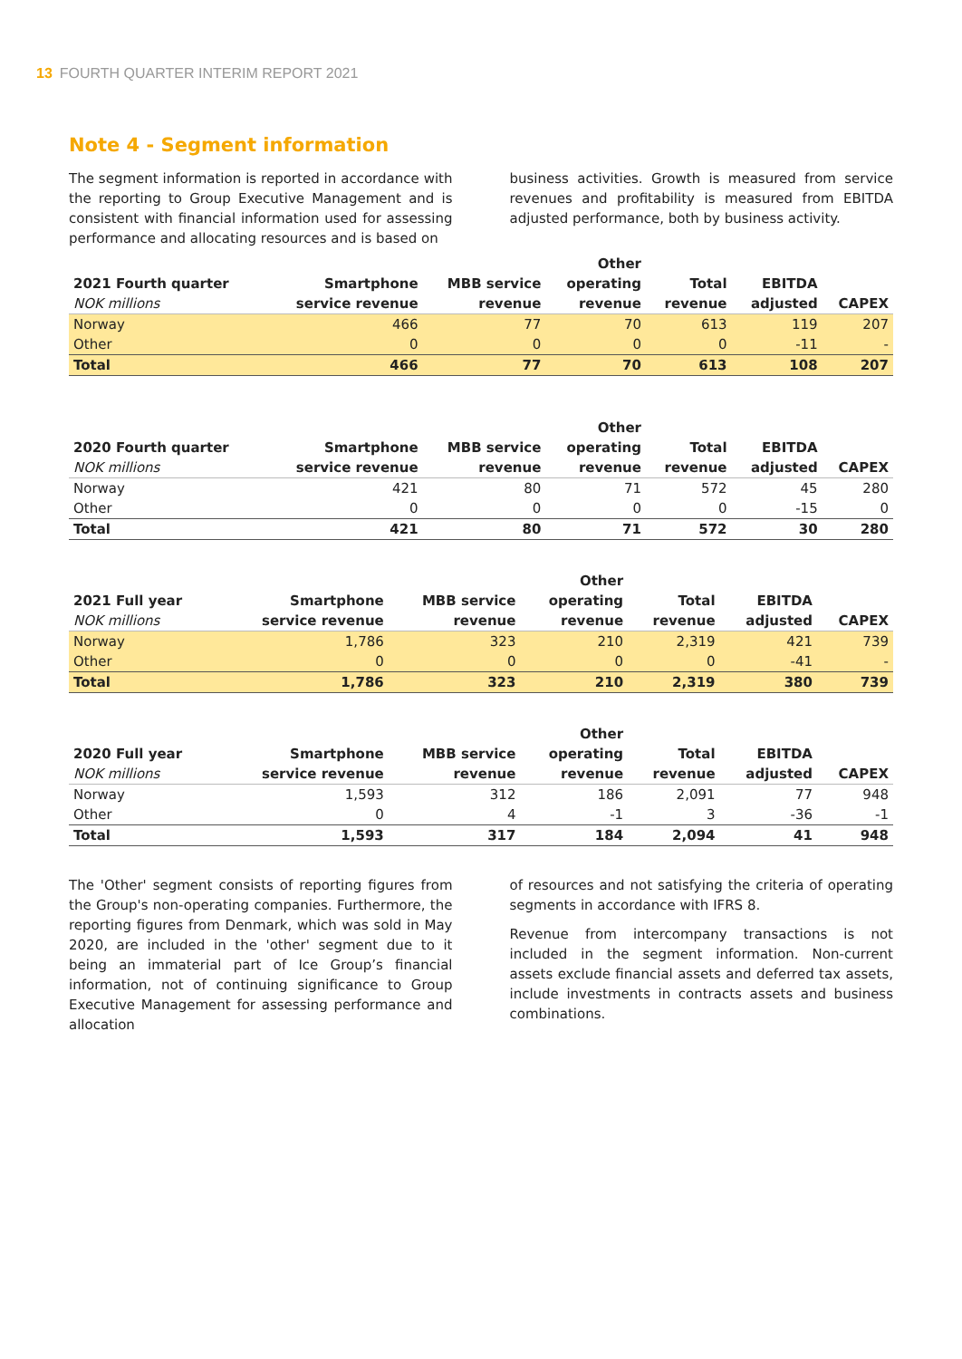13 FOURTH QUARTER INTERIM REPORT 2021
Note 4 - Segment information
The segment information is reported in accordance with the reporting to Group Executive Management and is consistent with financial information used for assessing performance and allocating resources and is based on
business activities. Growth is measured from service revenues and profitability is measured from EBITDA adjusted performance, both by business activity.
| 2021 Fourth quarter NOK millions | Smartphone service revenue | MBB service revenue | Other operating revenue | Total revenue | EBITDA adjusted | CAPEX |
| --- | --- | --- | --- | --- | --- | --- |
| Norway | 466 | 77 | 70 | 613 | 119 | 207 |
| Other | 0 | 0 | 0 | 0 | -11 | - |
| Total | 466 | 77 | 70 | 613 | 108 | 207 |
| 2020 Fourth quarter NOK millions | Smartphone service revenue | MBB service revenue | Other operating revenue | Total revenue | EBITDA adjusted | CAPEX |
| --- | --- | --- | --- | --- | --- | --- |
| Norway | 421 | 80 | 71 | 572 | 45 | 280 |
| Other | 0 | 0 | 0 | 0 | -15 | 0 |
| Total | 421 | 80 | 71 | 572 | 30 | 280 |
| 2021 Full year NOK millions | Smartphone service revenue | MBB service revenue | Other operating revenue | Total revenue | EBITDA adjusted | CAPEX |
| --- | --- | --- | --- | --- | --- | --- |
| Norway | 1,786 | 323 | 210 | 2,319 | 421 | 739 |
| Other | 0 | 0 | 0 | 0 | -41 | - |
| Total | 1,786 | 323 | 210 | 2,319 | 380 | 739 |
| 2020 Full year NOK millions | Smartphone service revenue | MBB service revenue | Other operating revenue | Total revenue | EBITDA adjusted | CAPEX |
| --- | --- | --- | --- | --- | --- | --- |
| Norway | 1,593 | 312 | 186 | 2,091 | 77 | 948 |
| Other | 0 | 4 | -1 | 3 | -36 | -1 |
| Total | 1,593 | 317 | 184 | 2,094 | 41 | 948 |
The 'Other' segment consists of reporting figures from the Group's non-operating companies. Furthermore, the reporting figures from Denmark, which was sold in May 2020, are included in the 'other' segment due to it being an immaterial part of Ice Group’s financial information, not of continuing significance to Group Executive Management for assessing performance and allocation
of resources and not satisfying the criteria of operating segments in accordance with IFRS 8.
Revenue from intercompany transactions is not included in the segment information. Non-current assets exclude financial assets and deferred tax assets, include investments in contracts assets and business combinations.